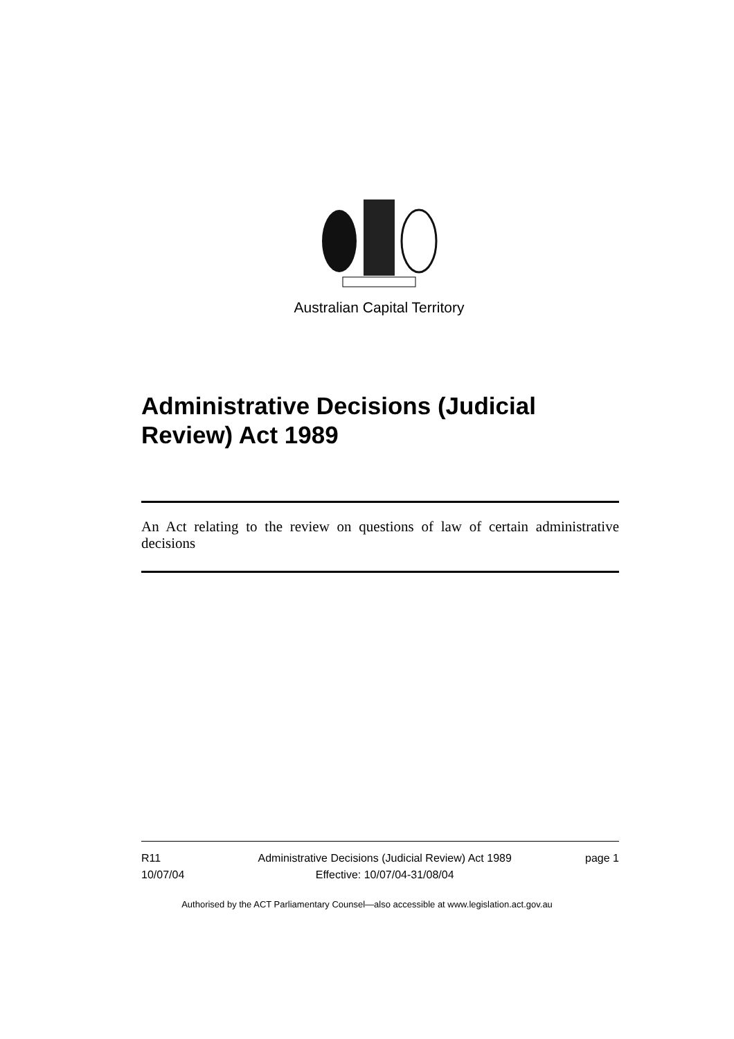Australian Capital Territory
Administrative Decisions (Judicial Review) Act 1989
An Act relating to the review on questions of law of certain administrative decisions
R11
10/07/04
Administrative Decisions (Judicial Review) Act 1989
Effective: 10/07/04-31/08/04
page 1
Authorised by the ACT Parliamentary Counsel—also accessible at www.legislation.act.gov.au